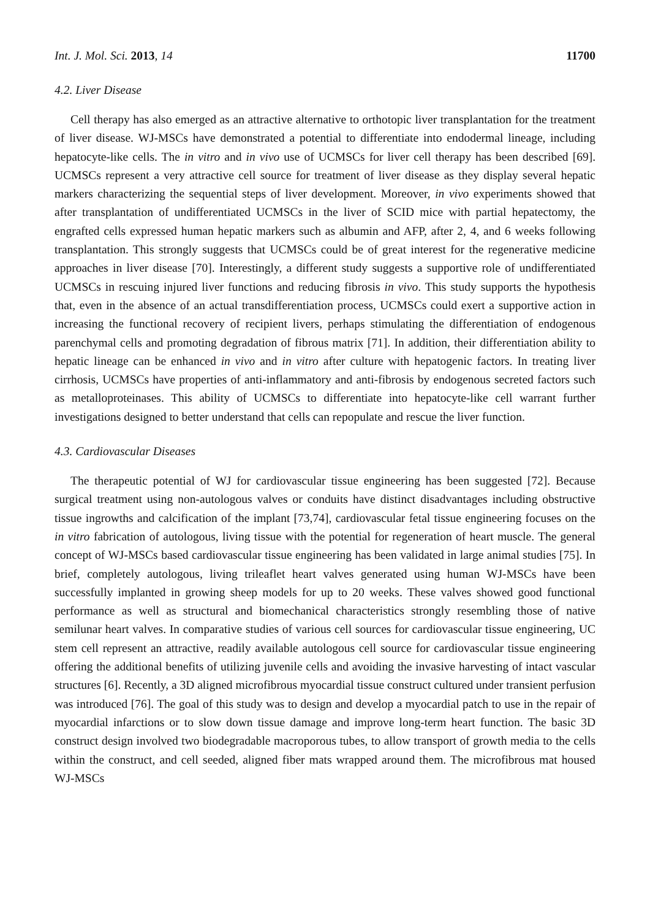Int. J. Mol. Sci. 2013, 14 11700
4.2. Liver Disease
Cell therapy has also emerged as an attractive alternative to orthotopic liver transplantation for the treatment of liver disease. WJ-MSCs have demonstrated a potential to differentiate into endodermal lineage, including hepatocyte-like cells. The in vitro and in vivo use of UCMSCs for liver cell therapy has been described [69]. UCMSCs represent a very attractive cell source for treatment of liver disease as they display several hepatic markers characterizing the sequential steps of liver development. Moreover, in vivo experiments showed that after transplantation of undifferentiated UCMSCs in the liver of SCID mice with partial hepatectomy, the engrafted cells expressed human hepatic markers such as albumin and AFP, after 2, 4, and 6 weeks following transplantation. This strongly suggests that UCMSCs could be of great interest for the regenerative medicine approaches in liver disease [70]. Interestingly, a different study suggests a supportive role of undifferentiated UCMSCs in rescuing injured liver functions and reducing fibrosis in vivo. This study supports the hypothesis that, even in the absence of an actual transdifferentiation process, UCMSCs could exert a supportive action in increasing the functional recovery of recipient livers, perhaps stimulating the differentiation of endogenous parenchymal cells and promoting degradation of fibrous matrix [71]. In addition, their differentiation ability to hepatic lineage can be enhanced in vivo and in vitro after culture with hepatogenic factors. In treating liver cirrhosis, UCMSCs have properties of anti-inflammatory and anti-fibrosis by endogenous secreted factors such as metalloproteinases. This ability of UCMSCs to differentiate into hepatocyte-like cell warrant further investigations designed to better understand that cells can repopulate and rescue the liver function.
4.3. Cardiovascular Diseases
The therapeutic potential of WJ for cardiovascular tissue engineering has been suggested [72]. Because surgical treatment using non-autologous valves or conduits have distinct disadvantages including obstructive tissue ingrowths and calcification of the implant [73,74], cardiovascular fetal tissue engineering focuses on the in vitro fabrication of autologous, living tissue with the potential for regeneration of heart muscle. The general concept of WJ-MSCs based cardiovascular tissue engineering has been validated in large animal studies [75]. In brief, completely autologous, living trileaflet heart valves generated using human WJ-MSCs have been successfully implanted in growing sheep models for up to 20 weeks. These valves showed good functional performance as well as structural and biomechanical characteristics strongly resembling those of native semilunar heart valves. In comparative studies of various cell sources for cardiovascular tissue engineering, UC stem cell represent an attractive, readily available autologous cell source for cardiovascular tissue engineering offering the additional benefits of utilizing juvenile cells and avoiding the invasive harvesting of intact vascular structures [6]. Recently, a 3D aligned microfibrous myocardial tissue construct cultured under transient perfusion was introduced [76]. The goal of this study was to design and develop a myocardial patch to use in the repair of myocardial infarctions or to slow down tissue damage and improve long-term heart function. The basic 3D construct design involved two biodegradable macroporous tubes, to allow transport of growth media to the cells within the construct, and cell seeded, aligned fiber mats wrapped around them. The microfibrous mat housed WJ-MSCs